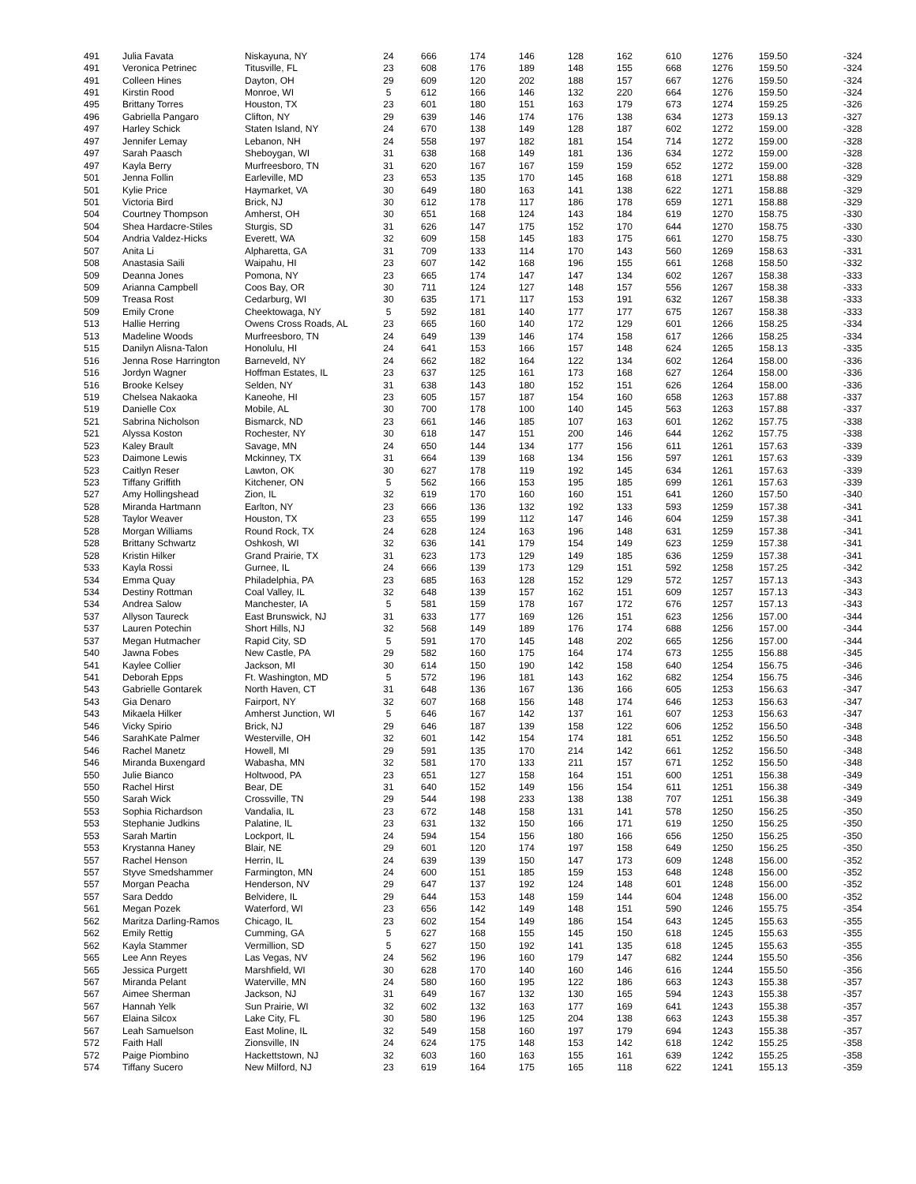| 491 | Julia Favata | Niskayuna, NY | 24 | 666 | 174 | 146 | 128 | 162 | 610 | 1276 | 159.50 | -324 |
| 491 | Veronica Petrinec | Titusville, FL | 23 | 608 | 176 | 189 | 148 | 155 | 668 | 1276 | 159.50 | -324 |
| 491 | Colleen Hines | Dayton, OH | 29 | 609 | 120 | 202 | 188 | 157 | 667 | 1276 | 159.50 | -324 |
| 491 | Kirstin Rood | Monroe, WI | 5 | 612 | 166 | 146 | 132 | 220 | 664 | 1276 | 159.50 | -324 |
| 495 | Brittany Torres | Houston, TX | 23 | 601 | 180 | 151 | 163 | 179 | 673 | 1274 | 159.25 | -326 |
| 496 | Gabriella Pangaro | Clifton, NY | 29 | 639 | 146 | 174 | 176 | 138 | 634 | 1273 | 159.13 | -327 |
| 497 | Harley Schick | Staten Island, NY | 24 | 670 | 138 | 149 | 128 | 187 | 602 | 1272 | 159.00 | -328 |
| 497 | Jennifer Lemay | Lebanon, NH | 24 | 558 | 197 | 182 | 181 | 154 | 714 | 1272 | 159.00 | -328 |
| 497 | Sarah Paasch | Sheboygan, WI | 31 | 638 | 168 | 149 | 181 | 136 | 634 | 1272 | 159.00 | -328 |
| 497 | Kayla Berry | Murfreesboro, TN | 31 | 620 | 167 | 167 | 159 | 159 | 652 | 1272 | 159.00 | -328 |
| 501 | Jenna Follin | Earleville, MD | 23 | 653 | 135 | 170 | 145 | 168 | 618 | 1271 | 158.88 | -329 |
| 501 | Kylie Price | Haymarket, VA | 30 | 649 | 180 | 163 | 141 | 138 | 622 | 1271 | 158.88 | -329 |
| 501 | Victoria Bird | Brick, NJ | 30 | 612 | 178 | 117 | 186 | 178 | 659 | 1271 | 158.88 | -329 |
| 504 | Courtney Thompson | Amherst, OH | 30 | 651 | 168 | 124 | 143 | 184 | 619 | 1270 | 158.75 | -330 |
| 504 | Shea Hardacre-Stiles | Sturgis, SD | 31 | 626 | 147 | 175 | 152 | 170 | 644 | 1270 | 158.75 | -330 |
| 504 | Andria Valdez-Hicks | Everett, WA | 32 | 609 | 158 | 145 | 183 | 175 | 661 | 1270 | 158.75 | -330 |
| 507 | Anita Li | Alpharetta, GA | 31 | 709 | 133 | 114 | 170 | 143 | 560 | 1269 | 158.63 | -331 |
| 508 | Anastasia Saili | Waipahu, HI | 23 | 607 | 142 | 168 | 196 | 155 | 661 | 1268 | 158.50 | -332 |
| 509 | Deanna Jones | Pomona, NY | 23 | 665 | 174 | 147 | 147 | 134 | 602 | 1267 | 158.38 | -333 |
| 509 | Arianna Campbell | Coos Bay, OR | 30 | 711 | 124 | 127 | 148 | 157 | 556 | 1267 | 158.38 | -333 |
| 509 | Treasa Rost | Cedarburg, WI | 30 | 635 | 171 | 117 | 153 | 191 | 632 | 1267 | 158.38 | -333 |
| 509 | Emily Crone | Cheektowaga, NY | 5 | 592 | 181 | 140 | 177 | 177 | 675 | 1267 | 158.38 | -333 |
| 513 | Hallie Herring | Owens Cross Roads, AL | 23 | 665 | 160 | 140 | 172 | 129 | 601 | 1266 | 158.25 | -334 |
| 513 | Madeline Woods | Murfreesboro, TN | 24 | 649 | 139 | 146 | 174 | 158 | 617 | 1266 | 158.25 | -334 |
| 515 | Danilyn Alisna-Talon | Honolulu, HI | 24 | 641 | 153 | 166 | 157 | 148 | 624 | 1265 | 158.13 | -335 |
| 516 | Jenna Rose Harrington | Barneveld, NY | 24 | 662 | 182 | 164 | 122 | 134 | 602 | 1264 | 158.00 | -336 |
| 516 | Jordyn Wagner | Hoffman Estates, IL | 23 | 637 | 125 | 161 | 173 | 168 | 627 | 1264 | 158.00 | -336 |
| 516 | Brooke Kelsey | Selden, NY | 31 | 638 | 143 | 180 | 152 | 151 | 626 | 1264 | 158.00 | -336 |
| 519 | Chelsea Nakaoka | Kaneohe, HI | 23 | 605 | 157 | 187 | 154 | 160 | 658 | 1263 | 157.88 | -337 |
| 519 | Danielle Cox | Mobile, AL | 30 | 700 | 178 | 100 | 140 | 145 | 563 | 1263 | 157.88 | -337 |
| 521 | Sabrina Nicholson | Bismarck, ND | 23 | 661 | 146 | 185 | 107 | 163 | 601 | 1262 | 157.75 | -338 |
| 521 | Alyssa Koston | Rochester, NY | 30 | 618 | 147 | 151 | 200 | 146 | 644 | 1262 | 157.75 | -338 |
| 523 | Kaley Brault | Savage, MN | 24 | 650 | 144 | 134 | 177 | 156 | 611 | 1261 | 157.63 | -339 |
| 523 | Daimone Lewis | Mckinney, TX | 31 | 664 | 139 | 168 | 134 | 156 | 597 | 1261 | 157.63 | -339 |
| 523 | Caitlyn Reser | Lawton, OK | 30 | 627 | 178 | 119 | 192 | 145 | 634 | 1261 | 157.63 | -339 |
| 523 | Tiffany Griffith | Kitchener, ON | 5 | 562 | 166 | 153 | 195 | 185 | 699 | 1261 | 157.63 | -339 |
| 527 | Amy Hollingshead | Zion, IL | 32 | 619 | 170 | 160 | 160 | 151 | 641 | 1260 | 157.50 | -340 |
| 528 | Miranda Hartmann | Earlton, NY | 23 | 666 | 136 | 132 | 192 | 133 | 593 | 1259 | 157.38 | -341 |
| 528 | Taylor Weaver | Houston, TX | 23 | 655 | 199 | 112 | 147 | 146 | 604 | 1259 | 157.38 | -341 |
| 528 | Morgan Williams | Round Rock, TX | 24 | 628 | 124 | 163 | 196 | 148 | 631 | 1259 | 157.38 | -341 |
| 528 | Brittany Schwartz | Oshkosh, WI | 32 | 636 | 141 | 179 | 154 | 149 | 623 | 1259 | 157.38 | -341 |
| 528 | Kristin Hilker | Grand Prairie, TX | 31 | 623 | 173 | 129 | 149 | 185 | 636 | 1259 | 157.38 | -341 |
| 533 | Kayla Rossi | Gurnee, IL | 24 | 666 | 139 | 173 | 129 | 151 | 592 | 1258 | 157.25 | -342 |
| 534 | Emma Quay | Philadelphia, PA | 23 | 685 | 163 | 128 | 152 | 129 | 572 | 1257 | 157.13 | -343 |
| 534 | Destiny Rottman | Coal Valley, IL | 32 | 648 | 139 | 157 | 162 | 151 | 609 | 1257 | 157.13 | -343 |
| 534 | Andrea Salow | Manchester, IA | 5 | 581 | 159 | 178 | 167 | 172 | 676 | 1257 | 157.13 | -343 |
| 537 | Allyson Taureck | East Brunswick, NJ | 31 | 633 | 177 | 169 | 126 | 151 | 623 | 1256 | 157.00 | -344 |
| 537 | Lauren Potechin | Short Hills, NJ | 32 | 568 | 149 | 189 | 176 | 174 | 688 | 1256 | 157.00 | -344 |
| 537 | Megan Hutmacher | Rapid City, SD | 5 | 591 | 170 | 145 | 148 | 202 | 665 | 1256 | 157.00 | -344 |
| 540 | Jawna Fobes | New Castle, PA | 29 | 582 | 160 | 175 | 164 | 174 | 673 | 1255 | 156.88 | -345 |
| 541 | Kaylee Collier | Jackson, MI | 30 | 614 | 150 | 190 | 142 | 158 | 640 | 1254 | 156.75 | -346 |
| 541 | Deborah Epps | Ft. Washington, MD | 5 | 572 | 196 | 181 | 143 | 162 | 682 | 1254 | 156.75 | -346 |
| 543 | Gabrielle Gontarek | North Haven, CT | 31 | 648 | 136 | 167 | 136 | 166 | 605 | 1253 | 156.63 | -347 |
| 543 | Gia Denaro | Fairport, NY | 32 | 607 | 168 | 156 | 148 | 174 | 646 | 1253 | 156.63 | -347 |
| 543 | Mikaela Hilker | Amherst Junction, WI | 5 | 646 | 167 | 142 | 137 | 161 | 607 | 1253 | 156.63 | -347 |
| 546 | Vicky Spirio | Brick, NJ | 29 | 646 | 187 | 139 | 158 | 122 | 606 | 1252 | 156.50 | -348 |
| 546 | SarahKate Palmer | Westerville, OH | 32 | 601 | 142 | 154 | 174 | 181 | 651 | 1252 | 156.50 | -348 |
| 546 | Rachel Manetz | Howell, MI | 29 | 591 | 135 | 170 | 214 | 142 | 661 | 1252 | 156.50 | -348 |
| 546 | Miranda Buxengard | Wabasha, MN | 32 | 581 | 170 | 133 | 211 | 157 | 671 | 1252 | 156.50 | -348 |
| 550 | Julie Bianco | Holtwood, PA | 23 | 651 | 127 | 158 | 164 | 151 | 600 | 1251 | 156.38 | -349 |
| 550 | Rachel Hirst | Bear, DE | 31 | 640 | 152 | 149 | 156 | 154 | 611 | 1251 | 156.38 | -349 |
| 550 | Sarah Wick | Crossville, TN | 29 | 544 | 198 | 233 | 138 | 138 | 707 | 1251 | 156.38 | -349 |
| 553 | Sophia Richardson | Vandalia, IL | 23 | 672 | 148 | 158 | 131 | 141 | 578 | 1250 | 156.25 | -350 |
| 553 | Stephanie Judkins | Palatine, IL | 23 | 631 | 132 | 150 | 166 | 171 | 619 | 1250 | 156.25 | -350 |
| 553 | Sarah Martin | Lockport, IL | 24 | 594 | 154 | 156 | 180 | 166 | 656 | 1250 | 156.25 | -350 |
| 553 | Krystanna Haney | Blair, NE | 29 | 601 | 120 | 174 | 197 | 158 | 649 | 1250 | 156.25 | -350 |
| 557 | Rachel Henson | Herrin, IL | 24 | 639 | 139 | 150 | 147 | 173 | 609 | 1248 | 156.00 | -352 |
| 557 | Styve Smedshammer | Farmington, MN | 24 | 600 | 151 | 185 | 159 | 153 | 648 | 1248 | 156.00 | -352 |
| 557 | Morgan Peacha | Henderson, NV | 29 | 647 | 137 | 192 | 124 | 148 | 601 | 1248 | 156.00 | -352 |
| 557 | Sara Deddo | Belvidere, IL | 29 | 644 | 153 | 148 | 159 | 144 | 604 | 1248 | 156.00 | -352 |
| 561 | Megan Pozek | Waterford, WI | 23 | 656 | 142 | 149 | 148 | 151 | 590 | 1246 | 155.75 | -354 |
| 562 | Maritza Darling-Ramos | Chicago, IL | 23 | 602 | 154 | 149 | 186 | 154 | 643 | 1245 | 155.63 | -355 |
| 562 | Emily Rettig | Cumming, GA | 5 | 627 | 168 | 155 | 145 | 150 | 618 | 1245 | 155.63 | -355 |
| 562 | Kayla Stammer | Vermillion, SD | 5 | 627 | 150 | 192 | 141 | 135 | 618 | 1245 | 155.63 | -355 |
| 565 | Lee Ann Reyes | Las Vegas, NV | 24 | 562 | 196 | 160 | 179 | 147 | 682 | 1244 | 155.50 | -356 |
| 565 | Jessica Purgett | Marshfield, WI | 30 | 628 | 170 | 140 | 160 | 146 | 616 | 1244 | 155.50 | -356 |
| 567 | Miranda Pelant | Waterville, MN | 24 | 580 | 160 | 195 | 122 | 186 | 663 | 1243 | 155.38 | -357 |
| 567 | Aimee Sherman | Jackson, NJ | 31 | 649 | 167 | 132 | 130 | 165 | 594 | 1243 | 155.38 | -357 |
| 567 | Hannah Yelk | Sun Prairie, WI | 32 | 602 | 132 | 163 | 177 | 169 | 641 | 1243 | 155.38 | -357 |
| 567 | Elaina Silcox | Lake City, FL | 30 | 580 | 196 | 125 | 204 | 138 | 663 | 1243 | 155.38 | -357 |
| 567 | Leah Samuelson | East Moline, IL | 32 | 549 | 158 | 160 | 197 | 179 | 694 | 1243 | 155.38 | -357 |
| 572 | Faith Hall | Zionsville, IN | 24 | 624 | 175 | 148 | 153 | 142 | 618 | 1242 | 155.25 | -358 |
| 572 | Paige Piombino | Hackettstown, NJ | 32 | 603 | 160 | 163 | 155 | 161 | 639 | 1242 | 155.25 | -358 |
| 574 | Tiffany Sucero | New Milford, NJ | 23 | 619 | 164 | 175 | 165 | 118 | 622 | 1241 | 155.13 | -359 |